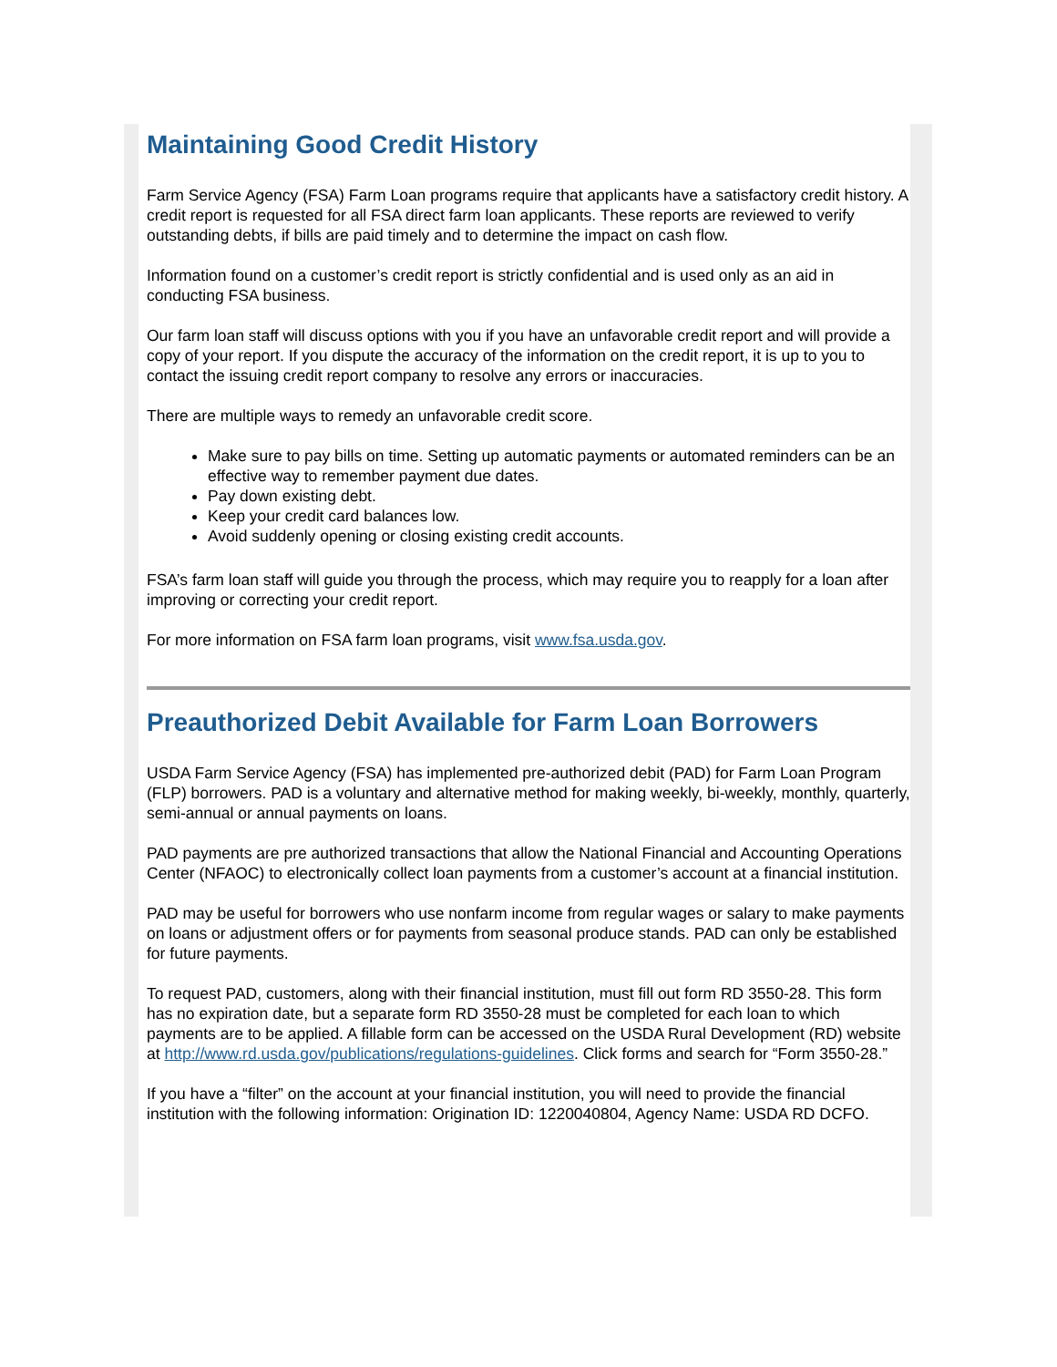Maintaining Good Credit History
Farm Service Agency (FSA) Farm Loan programs require that applicants have a satisfactory credit history. A credit report is requested for all FSA direct farm loan applicants. These reports are reviewed to verify outstanding debts, if bills are paid timely and to determine the impact on cash flow.
Information found on a customer’s credit report is strictly confidential and is used only as an aid in conducting FSA business.
Our farm loan staff will discuss options with you if you have an unfavorable credit report and will provide a copy of your report. If you dispute the accuracy of the information on the credit report, it is up to you to contact the issuing credit report company to resolve any errors or inaccuracies.
There are multiple ways to remedy an unfavorable credit score.
Make sure to pay bills on time. Setting up automatic payments or automated reminders can be an effective way to remember payment due dates.
Pay down existing debt.
Keep your credit card balances low.
Avoid suddenly opening or closing existing credit accounts.
FSA’s farm loan staff will guide you through the process, which may require you to reapply for a loan after improving or correcting your credit report.
For more information on FSA farm loan programs, visit www.fsa.usda.gov.
Preauthorized Debit Available for Farm Loan Borrowers
USDA Farm Service Agency (FSA) has implemented pre-authorized debit (PAD) for Farm Loan Program (FLP) borrowers. PAD is a voluntary and alternative method for making weekly, bi-weekly, monthly, quarterly, semi-annual or annual payments on loans.
PAD payments are pre authorized transactions that allow the National Financial and Accounting Operations Center (NFAOC) to electronically collect loan payments from a customer’s account at a financial institution.
PAD may be useful for borrowers who use nonfarm income from regular wages or salary to make payments on loans or adjustment offers or for payments from seasonal produce stands. PAD can only be established for future payments.
To request PAD, customers, along with their financial institution, must fill out form RD 3550-28. This form has no expiration date, but a separate form RD 3550-28 must be completed for each loan to which payments are to be applied. A fillable form can be accessed on the USDA Rural Development (RD) website at http://www.rd.usda.gov/publications/regulations-guidelines. Click forms and search for “Form 3550-28.”
If you have a “filter” on the account at your financial institution, you will need to provide the financial institution with the following information: Origination ID: 1220040804, Agency Name: USDA RD DCFO.